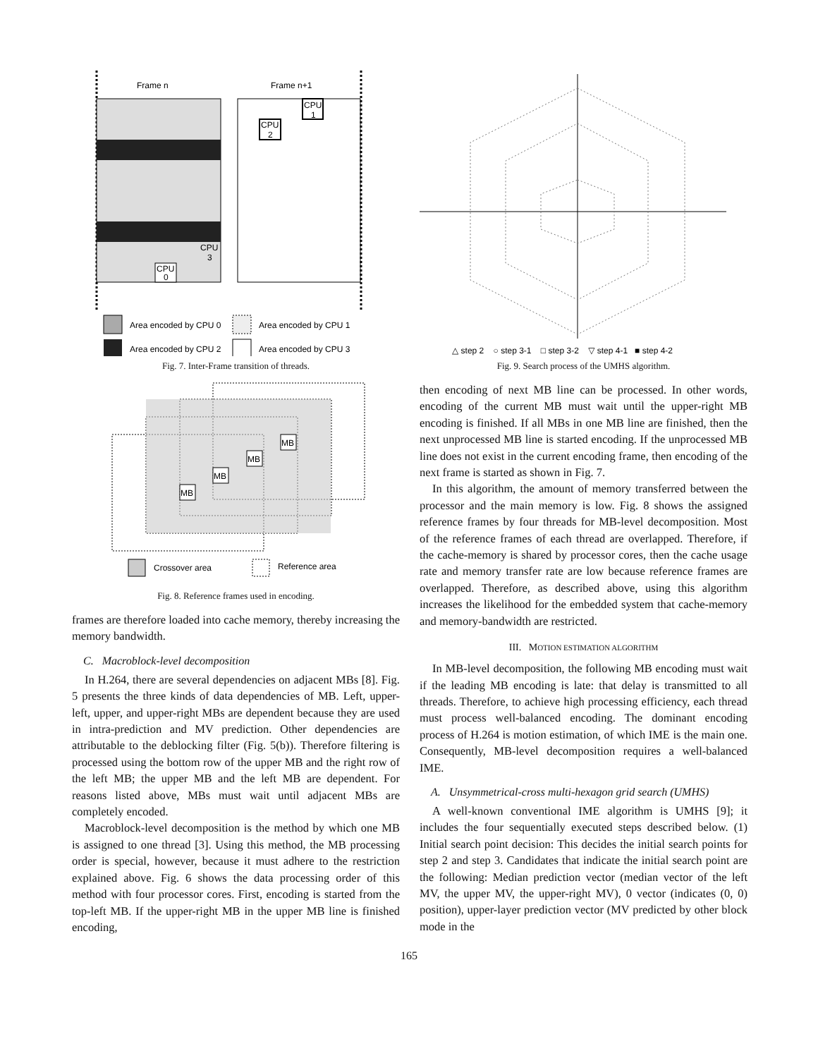Frame n
Frame n+1
CPU
1
CPU
2
CPU
3
CPU
0
Area encoded by CPU 0
Area encoded by CPU 1
Area encoded by CPU 2
Area encoded by CPU 3
Fig. 7. Inter-Frame transition of threads.
MB
MB
MB
MB
Crossover area
Reference area
Fig. 8. Reference frames used in encoding.
frames are therefore loaded into cache memory, thereby increasing the memory bandwidth.
C. Macroblock-level decomposition
In H.264, there are several dependencies on adjacent MBs [8]. Fig. 5 presents the three kinds of data dependencies of MB. Left, upper-left, upper, and upper-right MBs are dependent because they are used in intra-prediction and MV prediction. Other dependencies are attributable to the deblocking filter (Fig. 5(b)). Therefore filtering is processed using the bottom row of the upper MB and the right row of the left MB; the upper MB and the left MB are dependent. For reasons listed above, MBs must wait until adjacent MBs are completely encoded.
Macroblock-level decomposition is the method by which one MB is assigned to one thread [3]. Using this method, the MB processing order is special, however, because it must adhere to the restriction explained above. Fig. 6 shows the data processing order of this method with four processor cores. First, encoding is started from the top-left MB. If the upper-right MB in the upper MB line is finished encoding,
△ step 2 ○ step 3-1 □ step 3-2 ▽ step 4-1 ■ step 4-2
Fig. 9. Search process of the UMHS algorithm.
then encoding of next MB line can be processed. In other words, encoding of the current MB must wait until the upper-right MB encoding is finished. If all MBs in one MB line are finished, then the next unprocessed MB line is started encoding. If the unprocessed MB line does not exist in the current encoding frame, then encoding of the next frame is started as shown in Fig. 7.
In this algorithm, the amount of memory transferred between the processor and the main memory is low. Fig. 8 shows the assigned reference frames by four threads for MB-level decomposition. Most of the reference frames of each thread are overlapped. Therefore, if the cache-memory is shared by processor cores, then the cache usage rate and memory transfer rate are low because reference frames are overlapped. Therefore, as described above, using this algorithm increases the likelihood for the embedded system that cache-memory and memory-bandwidth are restricted.
III. MOTION ESTIMATION ALGORITHM
In MB-level decomposition, the following MB encoding must wait if the leading MB encoding is late: that delay is transmitted to all threads. Therefore, to achieve high processing efficiency, each thread must process well-balanced encoding. The dominant encoding process of H.264 is motion estimation, of which IME is the main one. Consequently, MB-level decomposition requires a well-balanced IME.
A. Unsymmetrical-cross multi-hexagon grid search (UMHS)
A well-known conventional IME algorithm is UMHS [9]; it includes the four sequentially executed steps described below. (1) Initial search point decision: This decides the initial search points for step 2 and step 3. Candidates that indicate the initial search point are the following: Median prediction vector (median vector of the left MV, the upper MV, the upper-right MV), 0 vector (indicates (0, 0) position), upper-layer prediction vector (MV predicted by other block mode in the
165